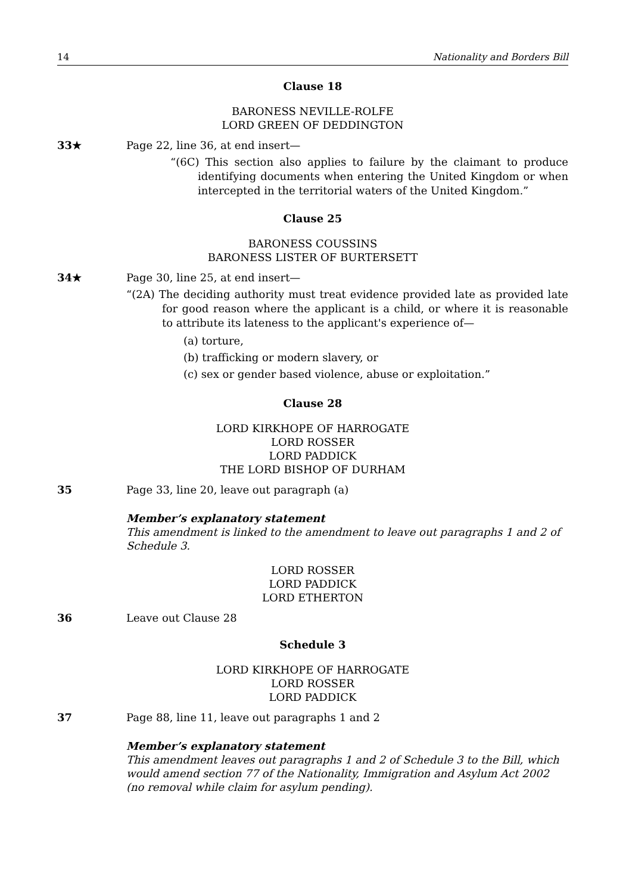14 Nationality and Borders Bill
Clause 18
BARONESS NEVILLE-ROLFE
LORD GREEN OF DEDDINGTON
33★ Page 22, line 36, at end insert—
“(6C) This section also applies to failure by the claimant to produce identifying documents when entering the United Kingdom or when intercepted in the territorial waters of the United Kingdom.”
Clause 25
BARONESS COUSSINS
BARONESS LISTER OF BURTERSETT
34★ Page 30, line 25, at end insert—
“(2A) The deciding authority must treat evidence provided late as provided late for good reason where the applicant is a child, or where it is reasonable to attribute its lateness to the applicant's experience of—
(a) torture,
(b) trafficking or modern slavery, or
(c) sex or gender based violence, abuse or exploitation.”
Clause 28
LORD KIRKHOPE OF HARROGATE
LORD ROSSER
LORD PADDICK
THE LORD BISHOP OF DURHAM
35 Page 33, line 20, leave out paragraph (a)
Member’s explanatory statement
This amendment is linked to the amendment to leave out paragraphs 1 and 2 of Schedule 3.
LORD ROSSER
LORD PADDICK
LORD ETHERTON
36 Leave out Clause 28
Schedule 3
LORD KIRKHOPE OF HARROGATE
LORD ROSSER
LORD PADDICK
37 Page 88, line 11, leave out paragraphs 1 and 2
Member’s explanatory statement
This amendment leaves out paragraphs 1 and 2 of Schedule 3 to the Bill, which would amend section 77 of the Nationality, Immigration and Asylum Act 2002 (no removal while claim for asylum pending).